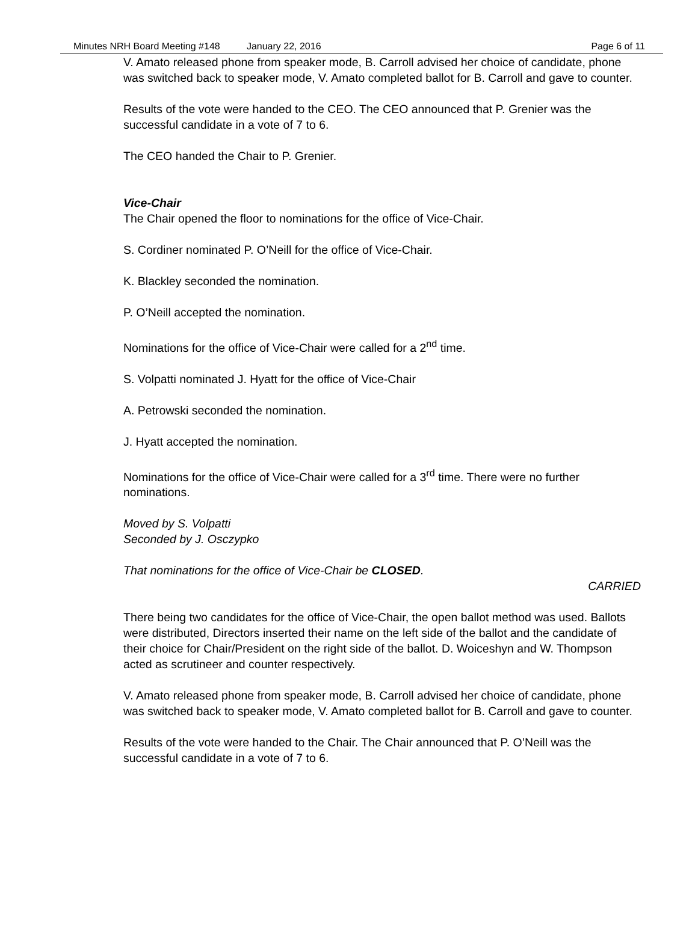Minutes NRH Board Meeting #148 January 22, 2016 Page 6 of 11
V. Amato released phone from speaker mode, B. Carroll advised her choice of candidate, phone was switched back to speaker mode, V. Amato completed ballot for B. Carroll and gave to counter.
Results of the vote were handed to the CEO. The CEO announced that P. Grenier was the successful candidate in a vote of 7 to 6.
The CEO handed the Chair to P. Grenier.
Vice-Chair
The Chair opened the floor to nominations for the office of Vice-Chair.
S. Cordiner nominated P. O’Neill for the office of Vice-Chair.
K. Blackley seconded the nomination.
P. O’Neill accepted the nomination.
Nominations for the office of Vice-Chair were called for a 2<sup>nd</sup> time.
S. Volpatti nominated J. Hyatt for the office of Vice-Chair
A. Petrowski seconded the nomination.
J. Hyatt accepted the nomination.
Nominations for the office of Vice-Chair were called for a 3<sup>rd</sup> time. There were no further nominations.
Moved by S. Volpatti
Seconded by J. Osczypko
That nominations for the office of Vice-Chair be CLOSED.
CARRIED
There being two candidates for the office of Vice-Chair, the open ballot method was used. Ballots were distributed, Directors inserted their name on the left side of the ballot and the candidate of their choice for Chair/President on the right side of the ballot. D. Woiceshyn and W. Thompson acted as scrutineer and counter respectively.
V. Amato released phone from speaker mode, B. Carroll advised her choice of candidate, phone was switched back to speaker mode, V. Amato completed ballot for B. Carroll and gave to counter.
Results of the vote were handed to the Chair. The Chair announced that P. O’Neill was the successful candidate in a vote of 7 to 6.